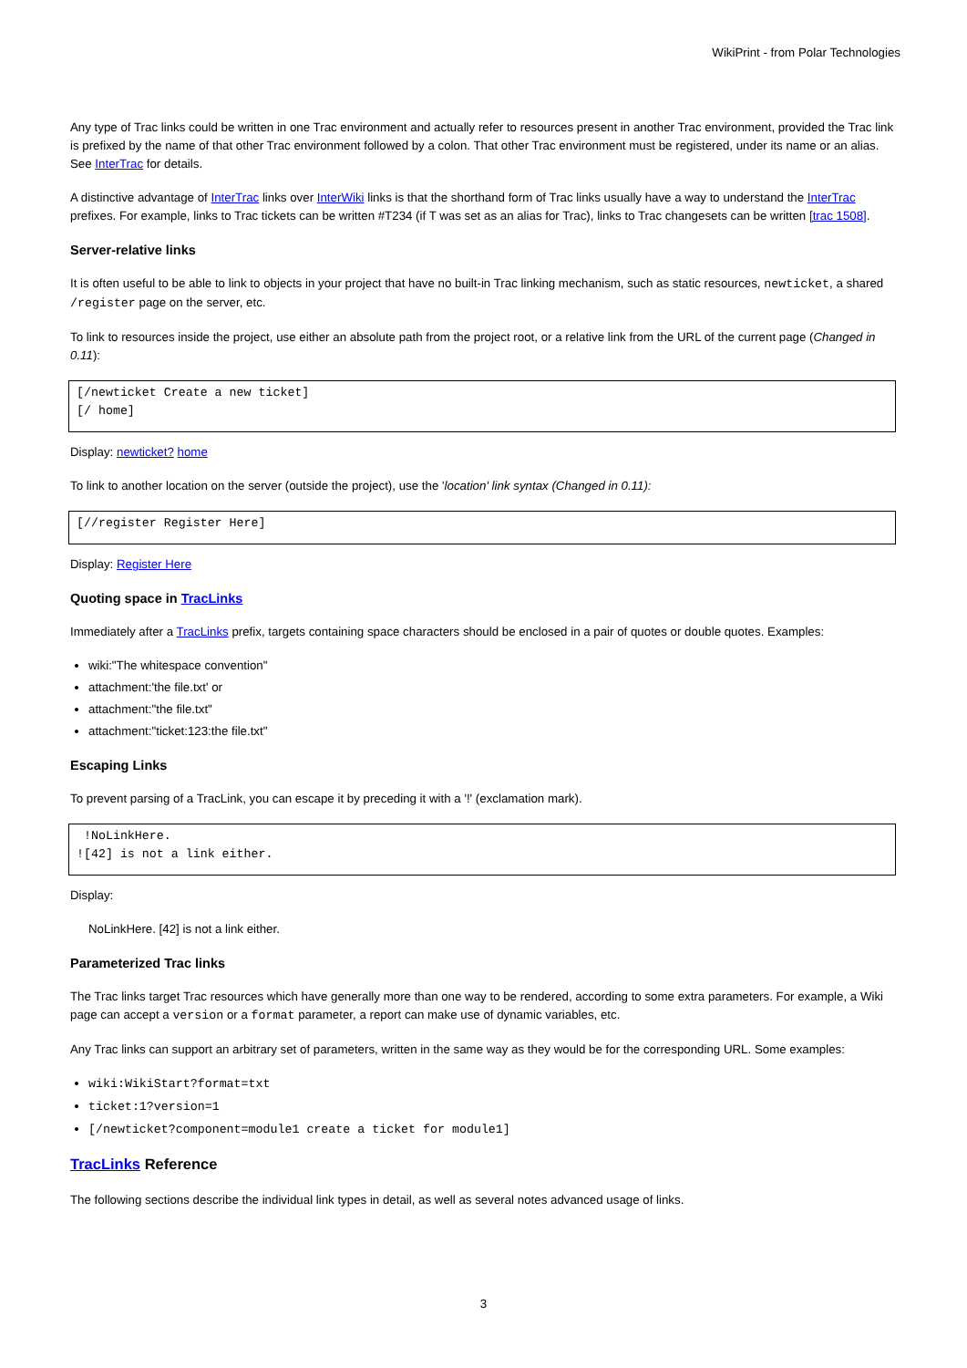WikiPrint - from Polar Technologies
Any type of Trac links could be written in one Trac environment and actually refer to resources present in another Trac environment, provided the Trac link is prefixed by the name of that other Trac environment followed by a colon. That other Trac environment must be registered, under its name or an alias. See InterTrac for details.
A distinctive advantage of InterTrac links over InterWiki links is that the shorthand form of Trac links usually have a way to understand the InterTrac prefixes. For example, links to Trac tickets can be written #T234 (if T was set as an alias for Trac), links to Trac changesets can be written [trac 1508].
Server-relative links
It is often useful to be able to link to objects in your project that have no built-in Trac linking mechanism, such as static resources, newticket, a shared /register page on the server, etc.
To link to resources inside the project, use either an absolute path from the project root, or a relative link from the URL of the current page (Changed in 0.11):
[/newticket Create a new ticket]
[/ home]
Display: newticket? home
To link to another location on the server (outside the project), use the 'location' link syntax (Changed in 0.11):
[//register Register Here]
Display: Register Here
Quoting space in TracLinks
Immediately after a TracLinks prefix, targets containing space characters should be enclosed in a pair of quotes or double quotes. Examples:
wiki:"The whitespace convention"
attachment:'the file.txt' or
attachment:"the file.txt"
attachment:"ticket:123:the file.txt"
Escaping Links
To prevent parsing of a TracLink, you can escape it by preceding it with a '!' (exclamation mark).
 !NoLinkHere.
![42] is not a link either.
Display:
NoLinkHere. [42] is not a link either.
Parameterized Trac links
The Trac links target Trac resources which have generally more than one way to be rendered, according to some extra parameters. For example, a Wiki page can accept a version or a format parameter, a report can make use of dynamic variables, etc.
Any Trac links can support an arbitrary set of parameters, written in the same way as they would be for the corresponding URL. Some examples:
wiki:WikiStart?format=txt
ticket:1?version=1
[/newticket?component=module1 create a ticket for module1]
TracLinks Reference
The following sections describe the individual link types in detail, as well as several notes advanced usage of links.
3